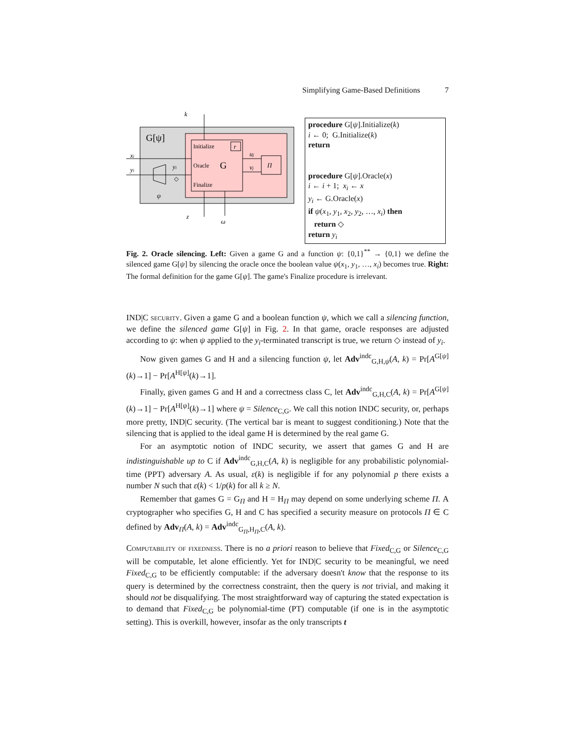Simplifying Game-Based Definitions 7
k
xi
yi
yi
ψ
z
ω
uj
vj
Π
r
Initialize
Oracle
Finalize
◇
G
G[ψ]
procedure G[ψ].Initialize(k)
i ← 0; G.Initialize(k)
return
procedure G[ψ].Oracle(x)
i ← i + 1; x<sub>i</sub> ← x
y<sub>i</sub> ← G.Oracle(x)
if ψ(x<sub>1</sub>, y<sub>1</sub>, x<sub>2</sub>, y<sub>2</sub>, …, x<sub>i</sub>) then
return ◇
return y<sub>i</sub>
Fig. 2. Oracle silencing. Left: Given a game G and a function ψ: {0,1}<sup>**</sup> → {0,1} we define the silenced game G[ψ] by silencing the oracle once the boolean value ψ(x<sub>1</sub>, y<sub>1</sub>, …, x<sub>i</sub>) becomes true. Right: The formal definition for the game G[ψ]. The game's Finalize procedure is irrelevant.
IND|C security. Given a game G and a boolean function ψ, which we call a silencing function, we define the silenced game G[ψ] in Fig. 2. In that game, oracle responses are adjusted according to ψ: when ψ applied to the y<sub>i</sub>-terminated transcript is true, we return ◇ instead of y<sub>i</sub>.
Now given games G and H and a silencing function ψ, let Adv<sup>indc</sup><sub>G,H,ψ</sub>(A, k) = Pr[A<sup>G[ψ]</sup>(k)→1] − Pr[A<sup>H[ψ]</sup>(k)→1].
Finally, given games G and H and a correctness class C, let Adv<sup>indc</sup><sub>G,H,C</sub>(A, k) = Pr[A<sup>G[ψ]</sup>(k)→1] − Pr[A<sup>H[ψ]</sup>(k)→1] where ψ = Silence<sub>C,G</sub>. We call this notion INDC security, or, perhaps more pretty, IND|C security. (The vertical bar is meant to suggest conditioning.) Note that the silencing that is applied to the ideal game H is determined by the real game G.
For an asymptotic notion of INDC security, we assert that games G and H are indistinguishable up to C if Adv<sup>indc</sup><sub>G,H,C</sub>(A, k) is negligible for any probabilistic polynomial-time (PPT) adversary A. As usual, ε(k) is negligible if for any polynomial p there exists a number N such that ε(k) < 1/p(k) for all k ≥ N.
Remember that games G = G<sub>Π</sub> and H = H<sub>Π</sub> may depend on some underlying scheme Π. A cryptographer who specifies G, H and C has specified a security measure on protocols Π ∈ C defined by Adv<sub>Π</sub>(A, k) = Adv<sup>indc</sup><sub>G<sub>Π</sub>,H<sub>Π</sub>,C</sub>(A, k).
Computability of fixedness. There is no a priori reason to believe that Fixed<sub>C,G</sub> or Silence<sub>C,G</sub> will be computable, let alone efficiently. Yet for IND|C security to be meaningful, we need Fixed<sub>C,G</sub> to be efficiently computable: if the adversary doesn't know that the response to its query is determined by the correctness constraint, then the query is not trivial, and making it should not be disqualifying. The most straightforward way of capturing the stated expectation is to demand that Fixed<sub>C,G</sub> be polynomial-time (PT) computable (if one is in the asymptotic setting). This is overkill, however, insofar as the only transcripts t